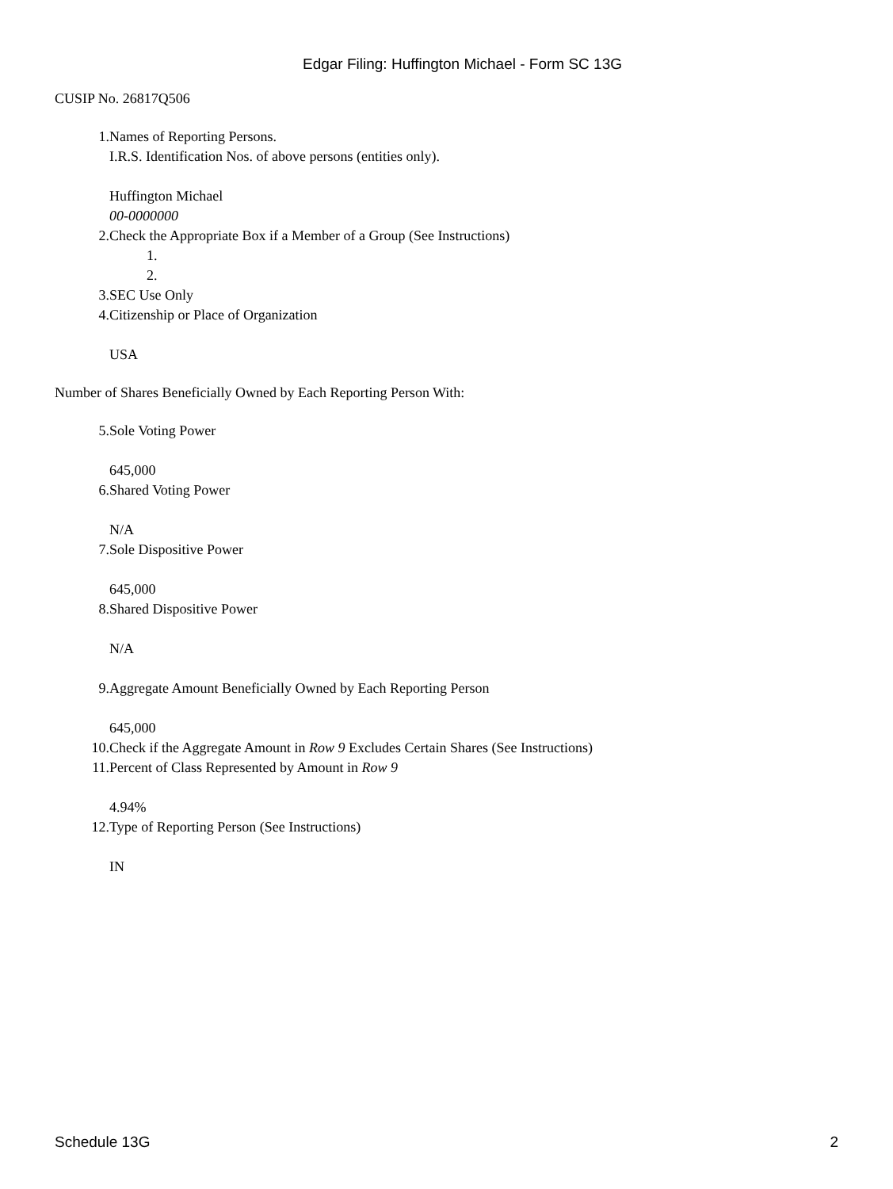Edgar Filing: Huffington Michael - Form SC 13G
CUSIP No. 26817Q506
1. Names of Reporting Persons.
I.R.S. Identification Nos. of above persons (entities only).
Huffington Michael
00-0000000
2. Check the Appropriate Box if a Member of a Group (See Instructions)
1.
2.
3. SEC Use Only
4. Citizenship or Place of Organization
USA
Number of Shares Beneficially Owned by Each Reporting Person With:
5. Sole Voting Power
645,000
6. Shared Voting Power
N/A
7. Sole Dispositive Power
645,000
8. Shared Dispositive Power
N/A
9. Aggregate Amount Beneficially Owned by Each Reporting Person
645,000
10. Check if the Aggregate Amount in Row 9 Excludes Certain Shares (See Instructions)
11. Percent of Class Represented by Amount in Row 9
4.94%
12. Type of Reporting Person (See Instructions)
IN
Schedule 13G 2